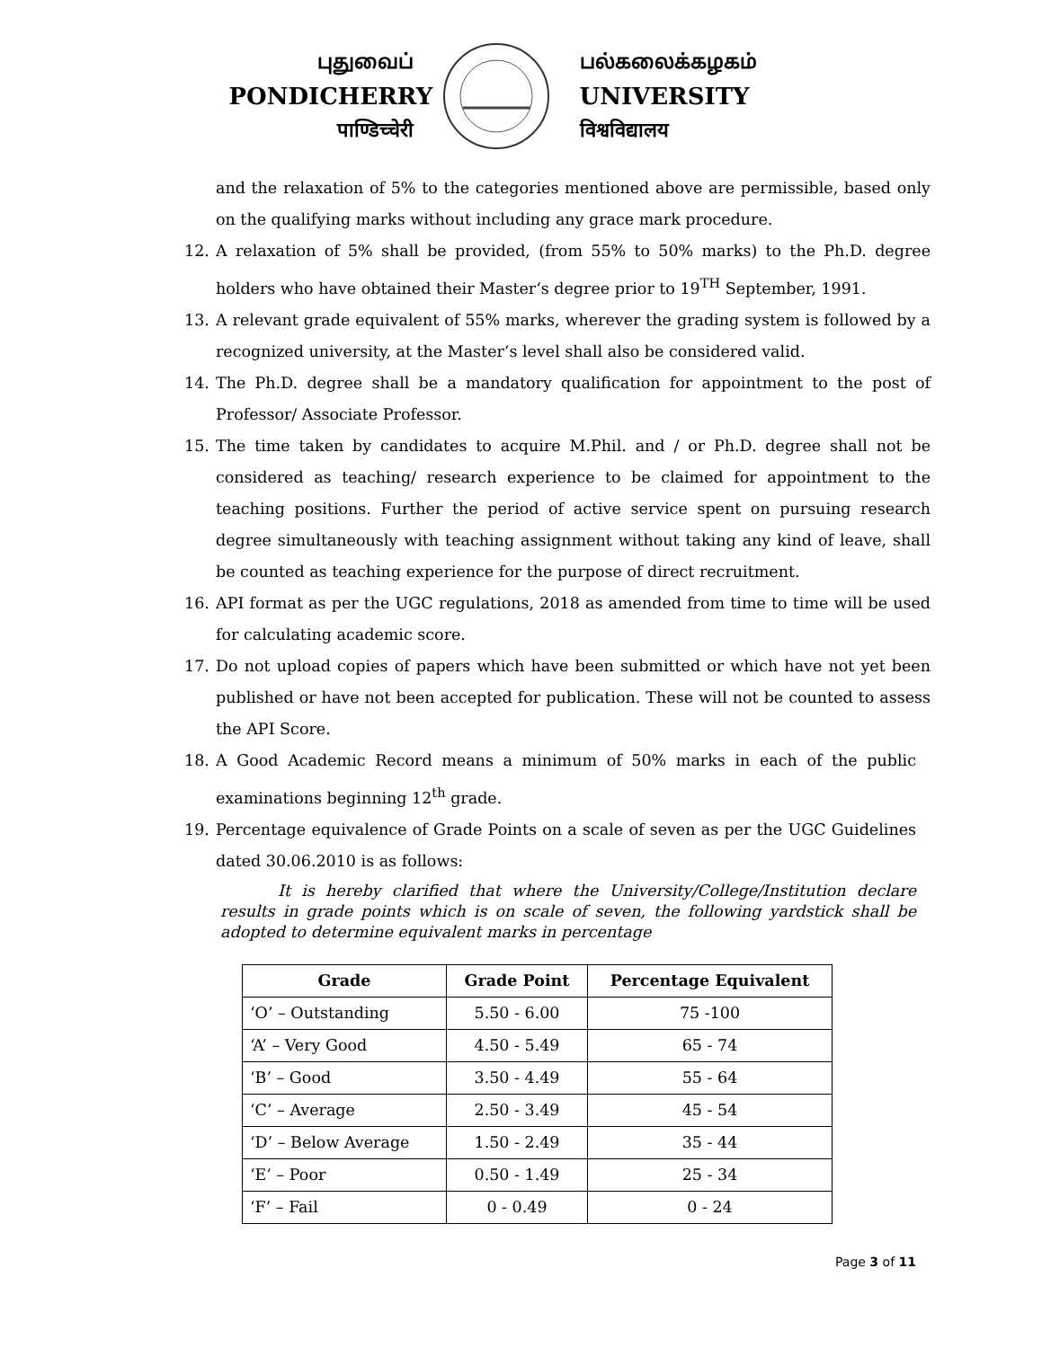புதுவைப்
PONDICHERRY
पाण्डिच्चेरी
பல்கலைக்கழகம்
UNIVERSITY
विश्वविद्यालय
and the relaxation of 5% to the categories mentioned above are permissible, based only on the qualifying marks without including any grace mark procedure.
12. A relaxation of 5% shall be provided, (from 55% to 50% marks) to the Ph.D. degree holders who have obtained their Master‘s degree prior to 19<sup>TH</sup> September, 1991.
13. A relevant grade equivalent of 55% marks, wherever the grading system is followed by a recognized university, at the Master‘s level shall also be considered valid.
14. The Ph.D. degree shall be a mandatory qualification for appointment to the post of Professor/ Associate Professor.
15. The time taken by candidates to acquire M.Phil. and / or Ph.D. degree shall not be considered as teaching/ research experience to be claimed for appointment to the teaching positions. Further the period of active service spent on pursuing research degree simultaneously with teaching assignment without taking any kind of leave, shall be counted as teaching experience for the purpose of direct recruitment.
16. API format as per the UGC regulations, 2018 as amended from time to time will be used for calculating academic score.
17. Do not upload copies of papers which have been submitted or which have not yet been published or have not been accepted for publication. These will not be counted to assess the API Score.
18. A Good Academic Record means a minimum of 50% marks in each of the public examinations beginning 12<sup>th</sup> grade.
19. Percentage equivalence of Grade Points on a scale of seven as per the UGC Guidelines dated 30.06.2010 is as follows:
It is hereby clarified that where the University/College/Institution declare results in grade points which is on scale of seven, the following yardstick shall be adopted to determine equivalent marks in percentage
| Grade | Grade Point | Percentage Equivalent |
| --- | --- | --- |
| ‘O’ – Outstanding | 5.50 - 6.00 | 75 -100 |
| ‘A’ – Very Good | 4.50 - 5.49 | 65 - 74 |
| ‘B’ – Good | 3.50 - 4.49 | 55 - 64 |
| ‘C’ – Average | 2.50 - 3.49 | 45 - 54 |
| ‘D’ – Below Average | 1.50 - 2.49 | 35 - 44 |
| ‘E’ – Poor | 0.50 - 1.49 | 25 - 34 |
| ‘F’ – Fail | 0 - 0.49 | 0 - 24 |
Page 3 of 11